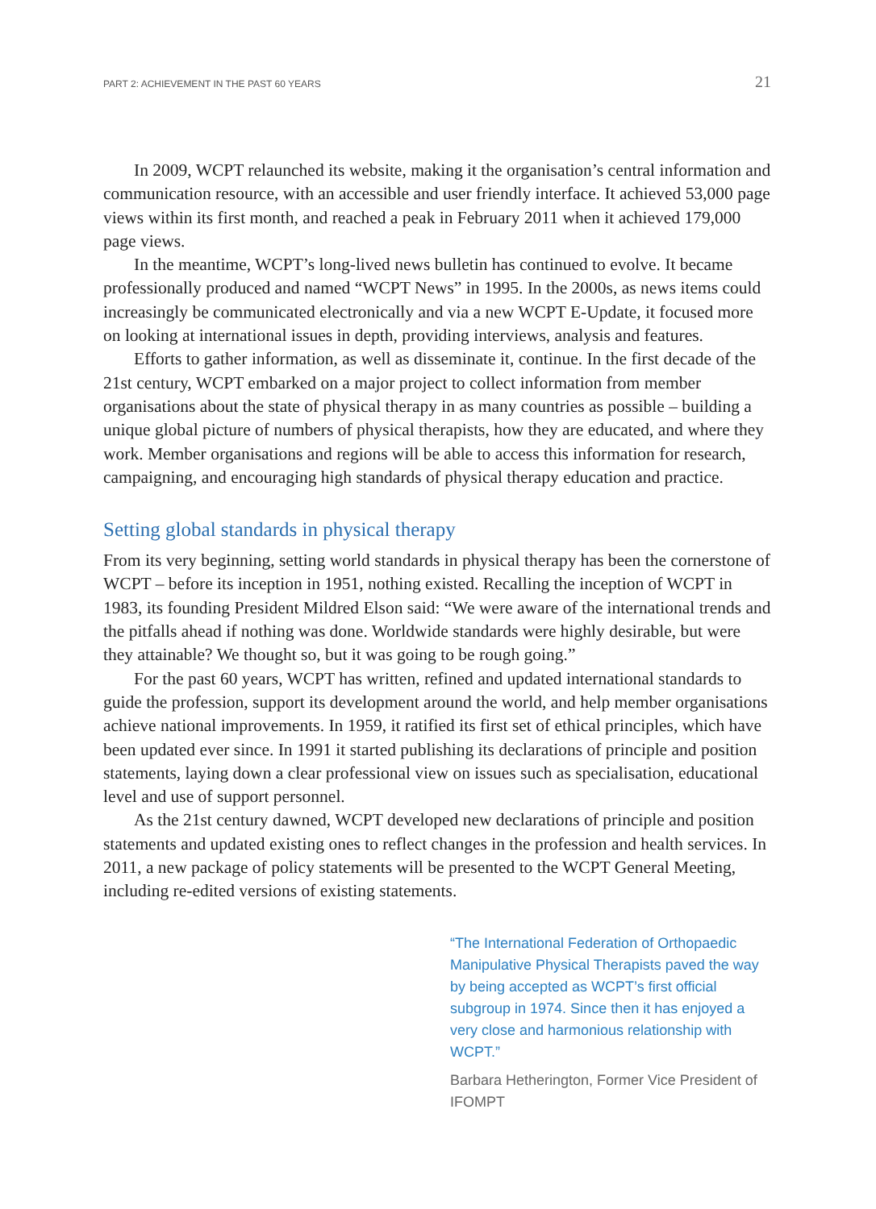PART 2: ACHIEVEMENT IN THE PAST 60 YEARS 21
In 2009, WCPT relaunched its website, making it the organisation’s central information and communication resource, with an accessible and user friendly interface. It achieved 53,000 page views within its first month, and reached a peak in February 2011 when it achieved 179,000 page views.
In the meantime, WCPT’s long-lived news bulletin has continued to evolve. It became professionally produced and named “WCPT News” in 1995. In the 2000s, as news items could increasingly be communicated electronically and via a new WCPT E-Update, it focused more on looking at international issues in depth, providing interviews, analysis and features.
Efforts to gather information, as well as disseminate it, continue. In the first decade of the 21st century, WCPT embarked on a major project to collect information from member organisations about the state of physical therapy in as many countries as possible – building a unique global picture of numbers of physical therapists, how they are educated, and where they work. Member organisations and regions will be able to access this information for research, campaigning, and encouraging high standards of physical therapy education and practice.
Setting global standards in physical therapy
From its very beginning, setting world standards in physical therapy has been the cornerstone of WCPT – before its inception in 1951, nothing existed. Recalling the inception of WCPT in 1983, its founding President Mildred Elson said: “We were aware of the international trends and the pitfalls ahead if nothing was done. Worldwide standards were highly desirable, but were they attainable? We thought so, but it was going to be rough going.”
For the past 60 years, WCPT has written, refined and updated international standards to guide the profession, support its development around the world, and help member organisations achieve national improvements. In 1959, it ratified its first set of ethical principles, which have been updated ever since. In 1991 it started publishing its declarations of principle and position statements, laying down a clear professional view on issues such as specialisation, educational level and use of support personnel.
As the 21st century dawned, WCPT developed new declarations of principle and position statements and updated existing ones to reflect changes in the profession and health services. In 2011, a new package of policy statements will be presented to the WCPT General Meeting, including re-edited versions of existing statements.
“The International Federation of Orthopaedic Manipulative Physical Therapists paved the way by being accepted as WCPT’s first official subgroup in 1974. Since then it has enjoyed a very close and harmonious relationship with WCPT.”
Barbara Hetherington, Former Vice President of IFOMPT